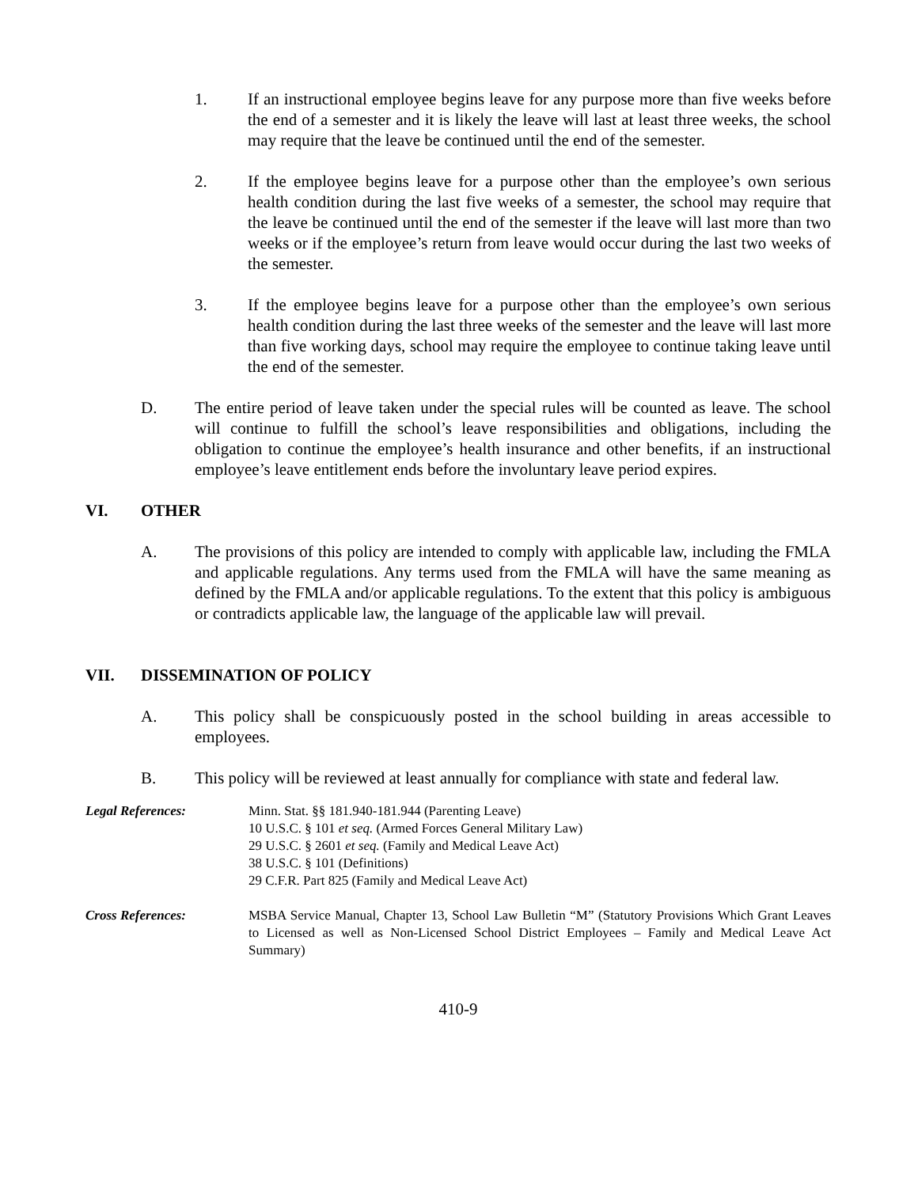1. If an instructional employee begins leave for any purpose more than five weeks before the end of a semester and it is likely the leave will last at least three weeks, the school may require that the leave be continued until the end of the semester.
2. If the employee begins leave for a purpose other than the employee’s own serious health condition during the last five weeks of a semester, the school may require that the leave be continued until the end of the semester if the leave will last more than two weeks or if the employee’s return from leave would occur during the last two weeks of the semester.
3. If the employee begins leave for a purpose other than the employee’s own serious health condition during the last three weeks of the semester and the leave will last more than five working days, school may require the employee to continue taking leave until the end of the semester.
D. The entire period of leave taken under the special rules will be counted as leave. The school will continue to fulfill the school’s leave responsibilities and obligations, including the obligation to continue the employee’s health insurance and other benefits, if an instructional employee’s leave entitlement ends before the involuntary leave period expires.
VI. OTHER
A. The provisions of this policy are intended to comply with applicable law, including the FMLA and applicable regulations. Any terms used from the FMLA will have the same meaning as defined by the FMLA and/or applicable regulations. To the extent that this policy is ambiguous or contradicts applicable law, the language of the applicable law will prevail.
VII. DISSEMINATION OF POLICY
A. This policy shall be conspicuously posted in the school building in areas accessible to employees.
B. This policy will be reviewed at least annually for compliance with state and federal law.
Legal References: Minn. Stat. §§ 181.940-181.944 (Parenting Leave)
10 U.S.C. § 101 et seq. (Armed Forces General Military Law)
29 U.S.C. § 2601 et seq. (Family and Medical Leave Act)
38 U.S.C. § 101 (Definitions)
29 C.F.R. Part 825 (Family and Medical Leave Act)
Cross References: MSBA Service Manual, Chapter 13, School Law Bulletin “M” (Statutory Provisions Which Grant Leaves to Licensed as well as Non-Licensed School District Employees – Family and Medical Leave Act Summary)
410-9